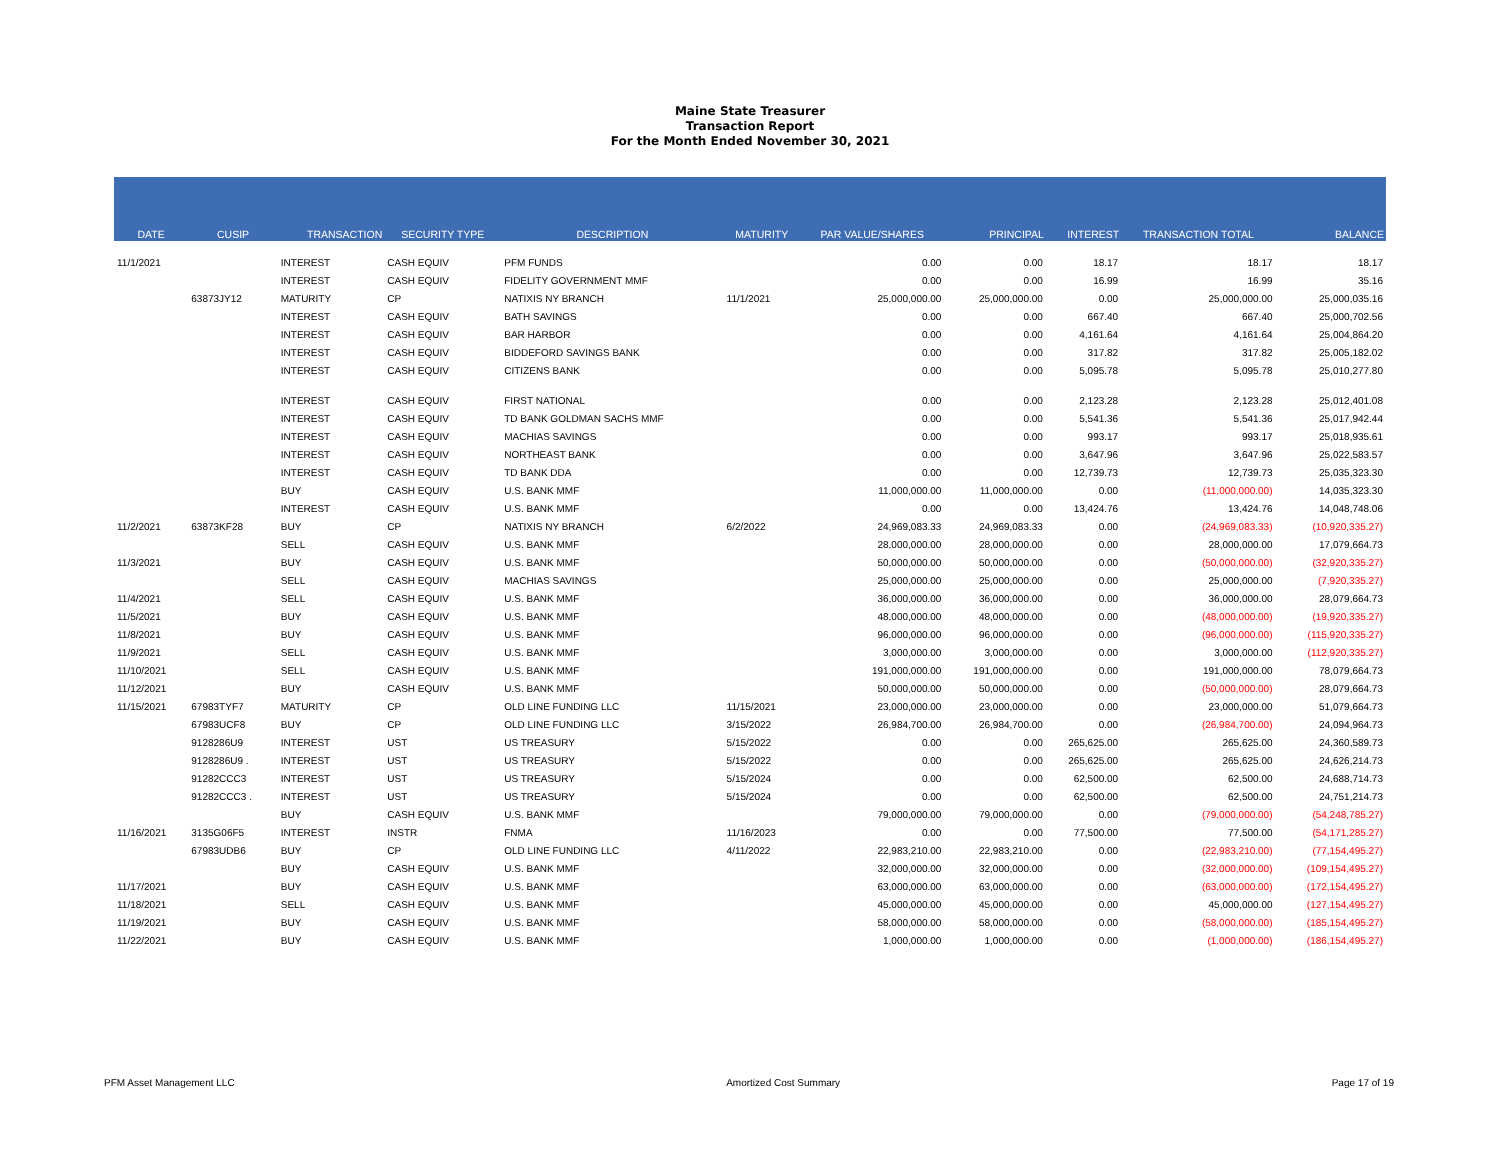Maine State Treasurer
Transaction Report
For the Month Ended November 30, 2021
| DATE | CUSIP | TRANSACTION | SECURITY TYPE | DESCRIPTION | MATURITY | PAR VALUE/SHARES | PRINCIPAL | INTEREST | TRANSACTION TOTAL | BALANCE |
| --- | --- | --- | --- | --- | --- | --- | --- | --- | --- | --- |
| 11/1/2021 | | INTEREST | CASH EQUIV | PFM FUNDS | | 0.00 | 0.00 | 18.17 | 18.17 | 18.17 |
| | | INTEREST | CASH EQUIV | FIDELITY GOVERNMENT MMF | | 0.00 | 0.00 | 16.99 | 16.99 | 35.16 |
| | 63873JY12 | MATURITY | CP | NATIXIS NY BRANCH | 11/1/2021 | 25,000,000.00 | 25,000,000.00 | 0.00 | 25,000,000.00 | 25,000,035.16 |
| | | INTEREST | CASH EQUIV | BATH SAVINGS | | 0.00 | 0.00 | 667.40 | 667.40 | 25,000,702.56 |
| | | INTEREST | CASH EQUIV | BAR HARBOR | | 0.00 | 0.00 | 4,161.64 | 4,161.64 | 25,004,864.20 |
| | | INTEREST | CASH EQUIV | BIDDEFORD SAVINGS BANK | | 0.00 | 0.00 | 317.82 | 317.82 | 25,005,182.02 |
| | | INTEREST | CASH EQUIV | CITIZENS BANK | | 0.00 | 0.00 | 5,095.78 | 5,095.78 | 25,010,277.80 |
| | | INTEREST | CASH EQUIV | FIRST NATIONAL | | 0.00 | 0.00 | 2,123.28 | 2,123.28 | 25,012,401.08 |
| | | INTEREST | CASH EQUIV | TD BANK GOLDMAN SACHS MMF | | 0.00 | 0.00 | 5,541.36 | 5,541.36 | 25,017,942.44 |
| | | INTEREST | CASH EQUIV | MACHIAS SAVINGS | | 0.00 | 0.00 | 993.17 | 993.17 | 25,018,935.61 |
| | | INTEREST | CASH EQUIV | NORTHEAST BANK | | 0.00 | 0.00 | 3,647.96 | 3,647.96 | 25,022,583.57 |
| | | INTEREST | CASH EQUIV | TD BANK DDA | | 0.00 | 0.00 | 12,739.73 | 12,739.73 | 25,035,323.30 |
| | | BUY | CASH EQUIV | U.S. BANK MMF | | 11,000,000.00 | 11,000,000.00 | 0.00 | (11,000,000.00) | 14,035,323.30 |
| | | INTEREST | CASH EQUIV | U.S. BANK MMF | | 0.00 | 0.00 | 13,424.76 | 13,424.76 | 14,048,748.06 |
| 11/2/2021 | 63873KF28 | BUY | CP | NATIXIS NY BRANCH | 6/2/2022 | 24,969,083.33 | 24,969,083.33 | 0.00 | (24,969,083.33) | (10,920,335.27) |
| | | SELL | CASH EQUIV | U.S. BANK MMF | | 28,000,000.00 | 28,000,000.00 | 0.00 | 28,000,000.00 | 17,079,664.73 |
| 11/3/2021 | | BUY | CASH EQUIV | U.S. BANK MMF | | 50,000,000.00 | 50,000,000.00 | 0.00 | (50,000,000.00) | (32,920,335.27) |
| | | SELL | CASH EQUIV | MACHIAS SAVINGS | | 25,000,000.00 | 25,000,000.00 | 0.00 | 25,000,000.00 | (7,920,335.27) |
| 11/4/2021 | | SELL | CASH EQUIV | U.S. BANK MMF | | 36,000,000.00 | 36,000,000.00 | 0.00 | 36,000,000.00 | 28,079,664.73 |
| 11/5/2021 | | BUY | CASH EQUIV | U.S. BANK MMF | | 48,000,000.00 | 48,000,000.00 | 0.00 | (48,000,000.00) | (19,920,335.27) |
| 11/8/2021 | | BUY | CASH EQUIV | U.S. BANK MMF | | 96,000,000.00 | 96,000,000.00 | 0.00 | (96,000,000.00) | (115,920,335.27) |
| 11/9/2021 | | SELL | CASH EQUIV | U.S. BANK MMF | | 3,000,000.00 | 3,000,000.00 | 0.00 | 3,000,000.00 | (112,920,335.27) |
| 11/10/2021 | | SELL | CASH EQUIV | U.S. BANK MMF | | 191,000,000.00 | 191,000,000.00 | 0.00 | 191,000,000.00 | 78,079,664.73 |
| 11/12/2021 | | BUY | CASH EQUIV | U.S. BANK MMF | | 50,000,000.00 | 50,000,000.00 | 0.00 | (50,000,000.00) | 28,079,664.73 |
| 11/15/2021 | 67983TYF7 | MATURITY | CP | OLD LINE FUNDING LLC | 11/15/2021 | 23,000,000.00 | 23,000,000.00 | 0.00 | 23,000,000.00 | 51,079,664.73 |
| | 67983UCF8 | BUY | CP | OLD LINE FUNDING LLC | 3/15/2022 | 26,984,700.00 | 26,984,700.00 | 0.00 | (26,984,700.00) | 24,094,964.73 |
| | 9128286U9 | INTEREST | UST | US TREASURY | 5/15/2022 | 0.00 | 0.00 | 265,625.00 | 265,625.00 | 24,360,589.73 |
| | 9128286U9 . | INTEREST | UST | US TREASURY | 5/15/2022 | 0.00 | 0.00 | 265,625.00 | 265,625.00 | 24,626,214.73 |
| | 91282CCC3 | INTEREST | UST | US TREASURY | 5/15/2024 | 0.00 | 0.00 | 62,500.00 | 62,500.00 | 24,688,714.73 |
| | 91282CCC3 . | INTEREST | UST | US TREASURY | 5/15/2024 | 0.00 | 0.00 | 62,500.00 | 62,500.00 | 24,751,214.73 |
| | | BUY | CASH EQUIV | U.S. BANK MMF | | 79,000,000.00 | 79,000,000.00 | 0.00 | (79,000,000.00) | (54,248,785.27) |
| 11/16/2021 | 3135G06F5 | INTEREST | INSTR | FNMA | 11/16/2023 | 0.00 | 0.00 | 77,500.00 | 77,500.00 | (54,171,285.27) |
| | 67983UDB6 | BUY | CP | OLD LINE FUNDING LLC | 4/11/2022 | 22,983,210.00 | 22,983,210.00 | 0.00 | (22,983,210.00) | (77,154,495.27) |
| | | BUY | CASH EQUIV | U.S. BANK MMF | | 32,000,000.00 | 32,000,000.00 | 0.00 | (32,000,000.00) | (109,154,495.27) |
| 11/17/2021 | | BUY | CASH EQUIV | U.S. BANK MMF | | 63,000,000.00 | 63,000,000.00 | 0.00 | (63,000,000.00) | (172,154,495.27) |
| 11/18/2021 | | SELL | CASH EQUIV | U.S. BANK MMF | | 45,000,000.00 | 45,000,000.00 | 0.00 | 45,000,000.00 | (127,154,495.27) |
| 11/19/2021 | | BUY | CASH EQUIV | U.S. BANK MMF | | 58,000,000.00 | 58,000,000.00 | 0.00 | (58,000,000.00) | (185,154,495.27) |
| 11/22/2021 | | BUY | CASH EQUIV | U.S. BANK MMF | | 1,000,000.00 | 1,000,000.00 | 0.00 | (1,000,000.00) | (186,154,495.27) |
PFM Asset Management LLC Amortized Cost Summary Page 17 of 19